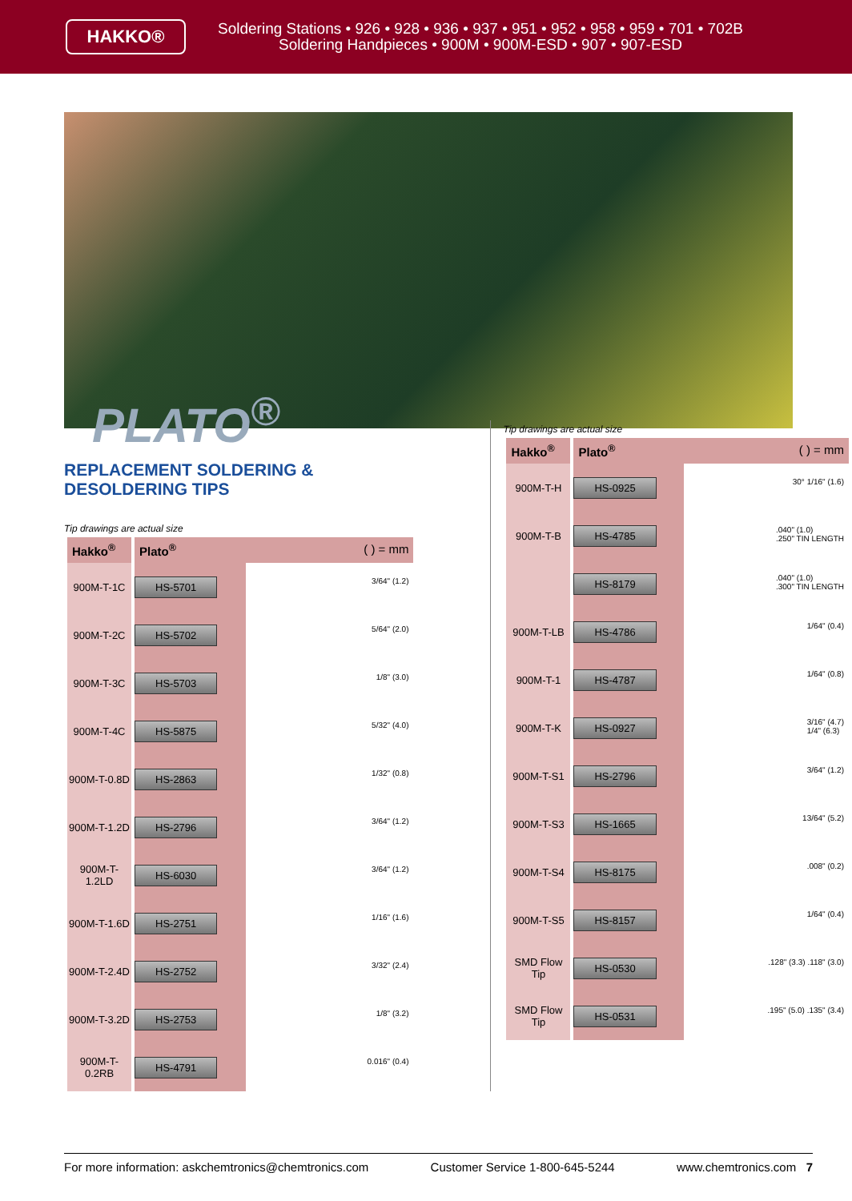HAKKO®
Soldering Stations • 926 • 928 • 936 • 937 • 951 • 952 • 958 • 959 • 701 • 702B
Soldering Handpieces • 900M • 900M-ESD • 907 • 907-ESD
PLATO<sup>®</sup>
REPLACEMENT SOLDERING &
DESOLDERING TIPS
Tip drawings are actual size
| Hakko<sup>®</sup> | Plato<sup>®</sup> ( ) = mm |
| --- | --- |
| 900M-T-1C | HS-5701 3/64" (1.2) |
| 900M-T-2C | HS-5702 5/64" (2.0) |
| 900M-T-3C | HS-5703 1/8" (3.0) |
| 900M-T-4C | HS-5875 5/32" (4.0) |
| 900M-T-0.8D | HS-2863 1/32" (0.8) |
| 900M-T-1.2D | HS-2796 3/64" (1.2) |
| 900M-T-1.2LD | HS-6030 3/64" (1.2) |
| 900M-T-1.6D | HS-2751 1/16" (1.6) |
| 900M-T-2.4D | HS-2752 3/32" (2.4) |
| 900M-T-3.2D | HS-2753 1/8" (3.2) |
| 900M-T-0.2RB | HS-4791 0.016" (0.4) |
Tip drawings are actual size
| Hakko<sup>®</sup> | Plato<sup>®</sup> ( ) = mm |
| --- | --- |
| 900M-T-H | HS-0925 30° 1/16" (1.6) |
| 900M-T-B | HS-4785 .040" (1.0) .250" TIN LENGTH |
| | HS-8179 .040" (1.0) .300" TIN LENGTH |
| 900M-T-LB | HS-4786 1/64" (0.4) |
| 900M-T-1 | HS-4787 1/64" (0.8) |
| 900M-T-K | HS-0927 3/16" (4.7) 1/4" (6.3) |
| 900M-T-S1 | HS-2796 3/64" (1.2) |
| 900M-T-S3 | HS-1665 13/64" (5.2) |
| 900M-T-S4 | HS-8175 .008" (0.2) |
| 900M-T-S5 | HS-8157 1/64" (0.4) |
| SMD Flow Tip | HS-0530 .128" (3.3) .118" (3.0) |
| SMD Flow Tip | HS-0531 .195" (5.0) .135" (3.4) |
For more information: askchemtronics@chemtronics.com Customer Service 1-800-645-5244 www.chemtronics.com 7